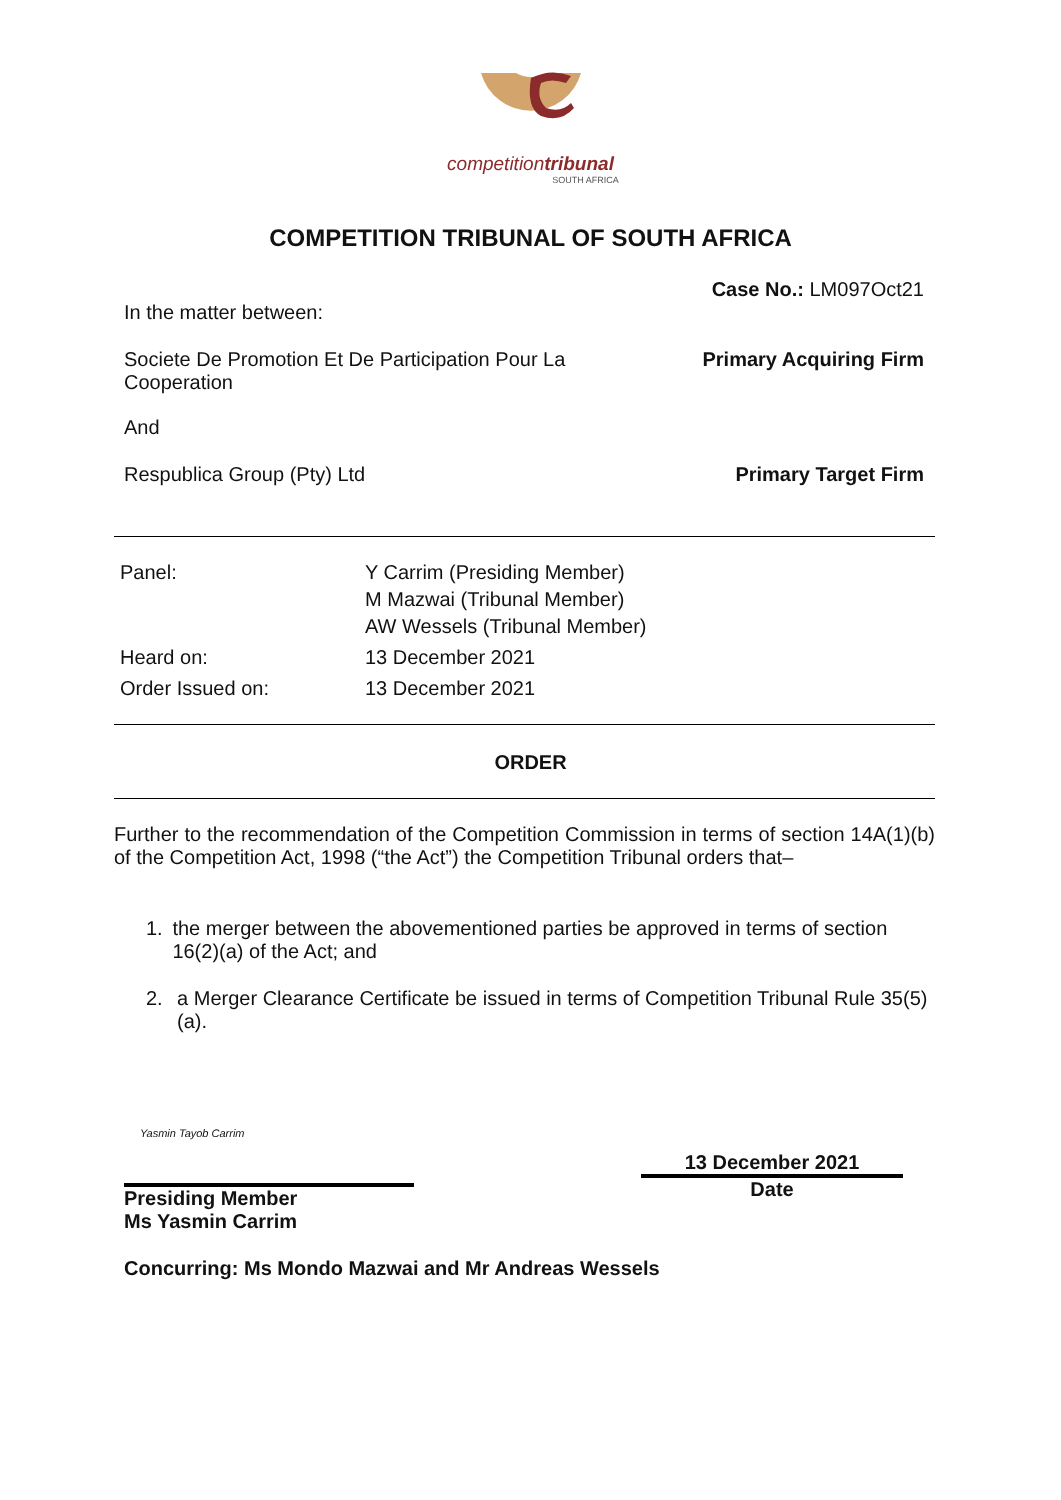competitiontribunal
SOUTH AFRICA
COMPETITION TRIBUNAL OF SOUTH AFRICA
Case No.: LM097Oct21
In the matter between:
Societe De Promotion Et De Participation Pour La
Cooperation Primary Acquiring Firm
And
Respublica Group (Pty) Ltd Primary Target Firm
| Panel: | Y Carrim (Presiding Member) M Mazwai (Tribunal Member) AW Wessels (Tribunal Member) |
| Heard on: | 13 December 2021 |
| Order Issued on: | 13 December 2021 |
ORDER
Further to the recommendation of the Competition Commission in terms of section 14A(1)(b) of the Competition Act, 1998 (“the Act”) the Competition Tribunal orders that–
1. the merger between the abovementioned parties be approved in terms of section 16(2)(a) of the Act; and
2. a Merger Clearance Certificate be issued in terms of Competition Tribunal Rule 35(5)(a).
Yasmin Tayob Carrim
Presiding Member
Ms Yasmin Carrim
13 December 2021
Date
Concurring: Ms Mondo Mazwai and Mr Andreas Wessels